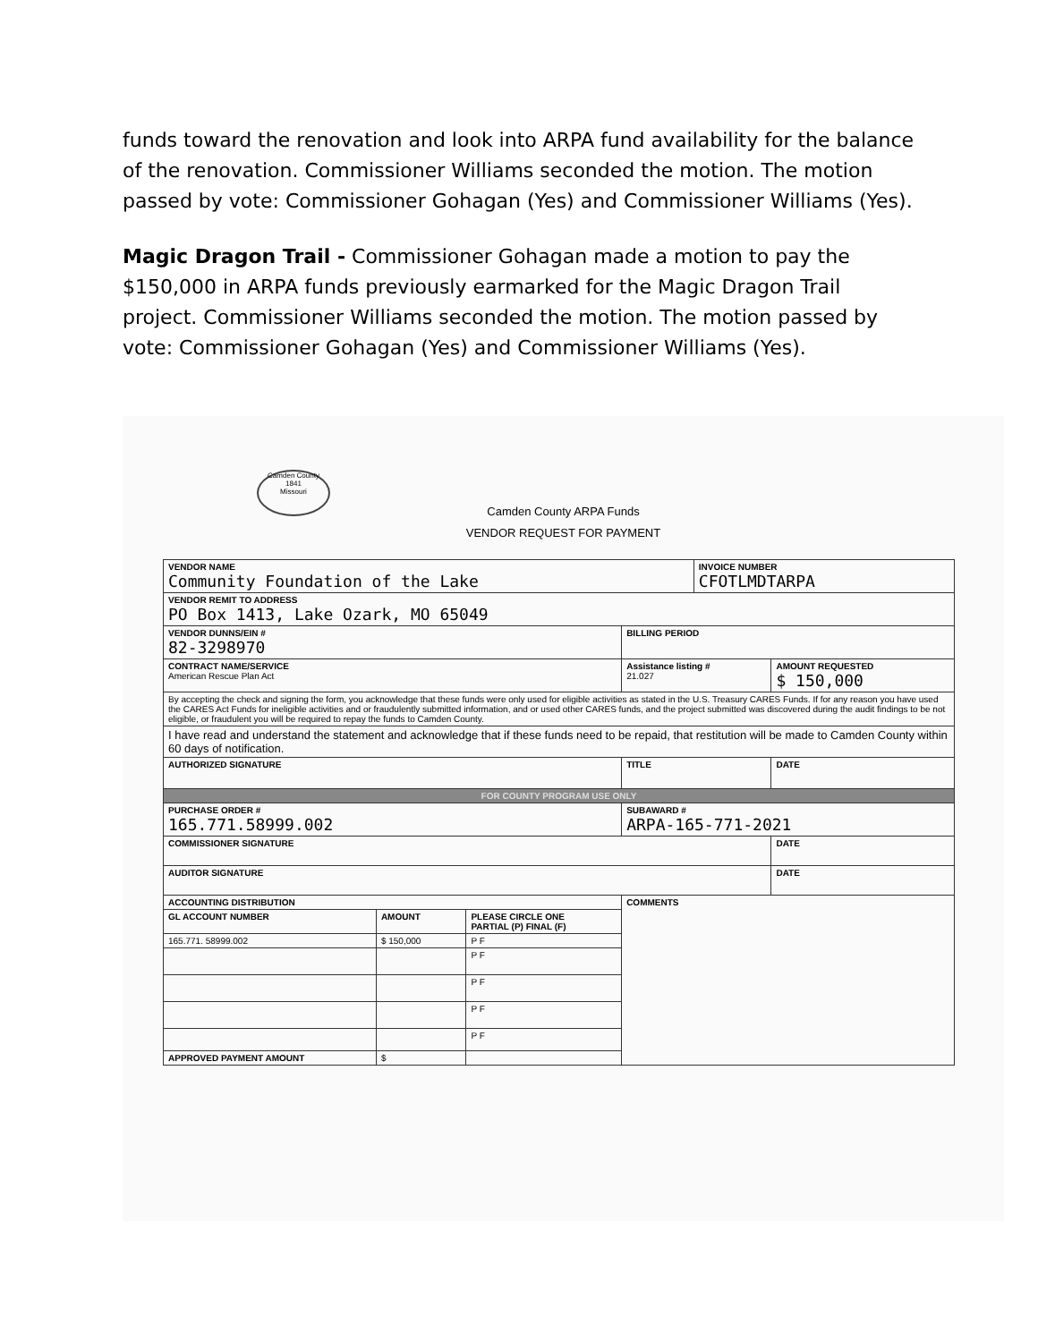funds toward the renovation and look into ARPA fund availability for the balance of the renovation. Commissioner Williams seconded the motion. The motion passed by vote: Commissioner Gohagan (Yes) and Commissioner Williams (Yes).
Magic Dragon Trail - Commissioner Gohagan made a motion to pay the $150,000 in ARPA funds previously earmarked for the Magic Dragon Trail project. Commissioner Williams seconded the motion. The motion passed by vote: Commissioner Gohagan (Yes) and Commissioner Williams (Yes).
Camden County
1841
Missouri
Camden County ARPA Funds
VENDOR REQUEST FOR PAYMENT
| VENDOR NAME Community Foundation of the Lake | | | | | INVOICE NUMBER CFOTLMDTARPA | |
| VENDOR REMIT TO ADDRESS PO Box 1413, Lake Ozark, MO 65049 | | | | | | |
| VENDOR DUNNS/EIN # 82-3298970 | | | BILLING PERIOD | | | |
| CONTRACT NAME/SERVICE American Rescue Plan Act | | | | Assistance listing # 21.027 | | AMOUNT REQUESTED $ 150,000 |
| By accepting the check and signing the form, you acknowledge that these funds were only used for eligible activities as stated in the U.S. Treasury CARES Funds. If for any reason you have used the CARES Act Funds for ineligible activities and or fraudulently submitted information, and or used other CARES funds, and the project submitted was discovered during the audit findings to be not eligible, or fraudulent you will be required to repay the funds to Camden County. | | | | | | |
| I have read and understand the statement and acknowledge that if these funds need to be repaid, that restitution will be made to Camden County within 60 days of notification. | | | | | | |
| AUTHORIZED SIGNATURE | | | TITLE | | | DATE |
| FOR COUNTY PROGRAM USE ONLY | | | | | | |
| PURCHASE ORDER # 165.771.58999.002 | | | | SUBAWARD # ARPA-165-771-2021 | | |
| COMMISSIONER SIGNATURE | | | | | | DATE |
| AUDITOR SIGNATURE | | | | | | DATE |
| ACCOUNTING DISTRIBUTION | | | COMMENTS | | | |
| GL ACCOUNT NUMBER | AMOUNT | PLEASE CIRCLE ONE PARTIAL (P) FINAL (F) | | | | |
| 165.771. 58999.002 | $ 150,000 | P F | | | | |
| | | P F | | | | |
| | | P F | | | | |
| | | P F | | | | |
| | | P F | | | | |
| APPROVED PAYMENT AMOUNT | $ | | | | | |